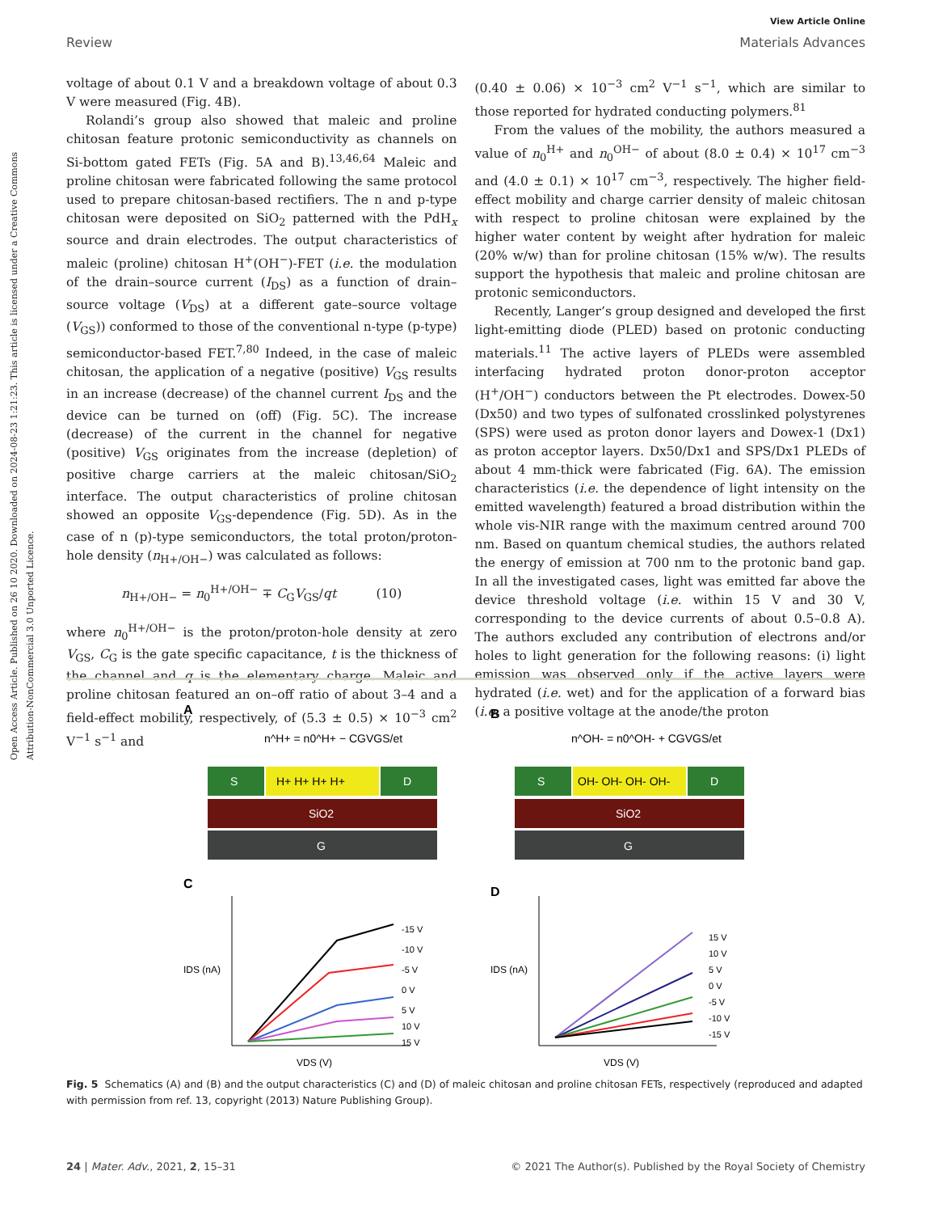Open Access Article. Published on 26 10 2020. Downloaded on 2024-08-23 1:21:23. This article is licensed under a Creative Commons Attribution-NonCommercial 3.0 Unported Licence.
View Article Online
Review Materials Advances
voltage of about 0.1 V and a breakdown voltage of about 0.3 V were measured (Fig. 4B).
Rolandi’s group also showed that maleic and proline chitosan feature protonic semiconductivity as channels on Si-bottom gated FETs (Fig. 5A and B).<sup>13,46,64</sup> Maleic and proline chitosan were fabricated following the same protocol used to prepare chitosan-based rectifiers. The n and p-type chitosan were deposited on SiO<sub>2</sub> patterned with the PdH<sub>x</sub> source and drain electrodes. The output characteristics of maleic (proline) chitosan H<sup>+</sup>(OH<sup>−</sup>)-FET (i.e. the modulation of the drain–source current (I<sub>DS</sub>) as a function of drain–source voltage (V<sub>DS</sub>) at a different gate–source voltage (V<sub>GS</sub>)) conformed to those of the conventional n-type (p-type) semiconductor-based FET.<sup>7,80</sup> Indeed, in the case of maleic chitosan, the application of a negative (positive) V<sub>GS</sub> results in an increase (decrease) of the channel current I<sub>DS</sub> and the device can be turned on (off) (Fig. 5C). The increase (decrease) of the current in the channel for negative (positive) V<sub>GS</sub> originates from the increase (depletion) of positive charge carriers at the maleic chitosan/SiO<sub>2</sub> interface. The output characteristics of proline chitosan showed an opposite V<sub>GS</sub>-dependence (Fig. 5D). As in the case of n (p)-type semiconductors, the total proton/proton-hole density (n<sub>H+/OH−</sub>) was calculated as follows:
n<sub>H+/OH−</sub> = n<sub>0</sub><sup>H+/OH−</sup> ∓ C<sub>G</sub>V<sub>GS</sub>/qt (10)
where n<sub>0</sub><sup>H+/OH−</sup> is the proton/proton-hole density at zero V<sub>GS</sub>, C<sub>G</sub> is the gate specific capacitance, t is the thickness of the channel and q is the elementary charge. Maleic and proline chitosan featured an on–off ratio of about 3–4 and a field-effect mobility, respectively, of (5.3 ± 0.5) × 10<sup>−3</sup> cm<sup>2</sup> V<sup>−1</sup> s<sup>−1</sup> and
(0.40 ± 0.06) × 10<sup>−3</sup> cm<sup>2</sup> V<sup>−1</sup> s<sup>−1</sup>, which are similar to those reported for hydrated conducting polymers.<sup>81</sup>
From the values of the mobility, the authors measured a value of n<sub>0</sub><sup>H+</sup> and n<sub>0</sub><sup>OH−</sup> of about (8.0 ± 0.4) × 10<sup>17</sup> cm<sup>−3</sup> and (4.0 ± 0.1) × 10<sup>17</sup> cm<sup>−3</sup>, respectively. The higher field-effect mobility and charge carrier density of maleic chitosan with respect to proline chitosan were explained by the higher water content by weight after hydration for maleic (20% w/w) than for proline chitosan (15% w/w). The results support the hypothesis that maleic and proline chitosan are protonic semiconductors.
Recently, Langer’s group designed and developed the first light-emitting diode (PLED) based on protonic conducting materials.<sup>11</sup> The active layers of PLEDs were assembled interfacing hydrated proton donor-proton acceptor (H<sup>+</sup>/OH<sup>−</sup>) conductors between the Pt electrodes. Dowex-50 (Dx50) and two types of sulfonated crosslinked polystyrenes (SPS) were used as proton donor layers and Dowex-1 (Dx1) as proton acceptor layers. Dx50/Dx1 and SPS/Dx1 PLEDs of about 4 mm-thick were fabricated (Fig. 6A). The emission characteristics (i.e. the dependence of light intensity on the emitted wavelength) featured a broad distribution within the whole vis-NIR range with the maximum centred around 700 nm. Based on quantum chemical studies, the authors related the energy of emission at 700 nm to the protonic band gap. In all the investigated cases, light was emitted far above the device threshold voltage (i.e. within 15 V and 30 V, corresponding to the device currents of about 0.5–0.8 A). The authors excluded any contribution of electrons and/or holes to light generation for the following reasons: (i) light emission was observed only if the active layers were hydrated (i.e. wet) and for the application of a forward bias (i.e. a positive voltage at the anode/the proton
A
n^H+ = n0^H+ − CGVGS/et
S
H+ H+ H+ H+
D
SiO2
G
C
-15 V
-10 V
-5 V
0 V
5 V
10 V
15 V
VDS (V)
IDS (nA)
B
n^OH- = n0^OH- + CGVGS/et
S
OH- OH- OH- OH-
D
SiO2
G
D
15 V
10 V
5 V
0 V
-5 V
-10 V
-15 V
VDS (V)
IDS (nA)
Fig. 5 Schematics (A) and (B) and the output characteristics (C) and (D) of maleic chitosan and proline chitosan FETs, respectively (reproduced and adapted with permission from ref. 13, copyright (2013) Nature Publishing Group).
24 | Mater. Adv., 2021, 2, 15–31 © 2021 The Author(s). Published by the Royal Society of Chemistry